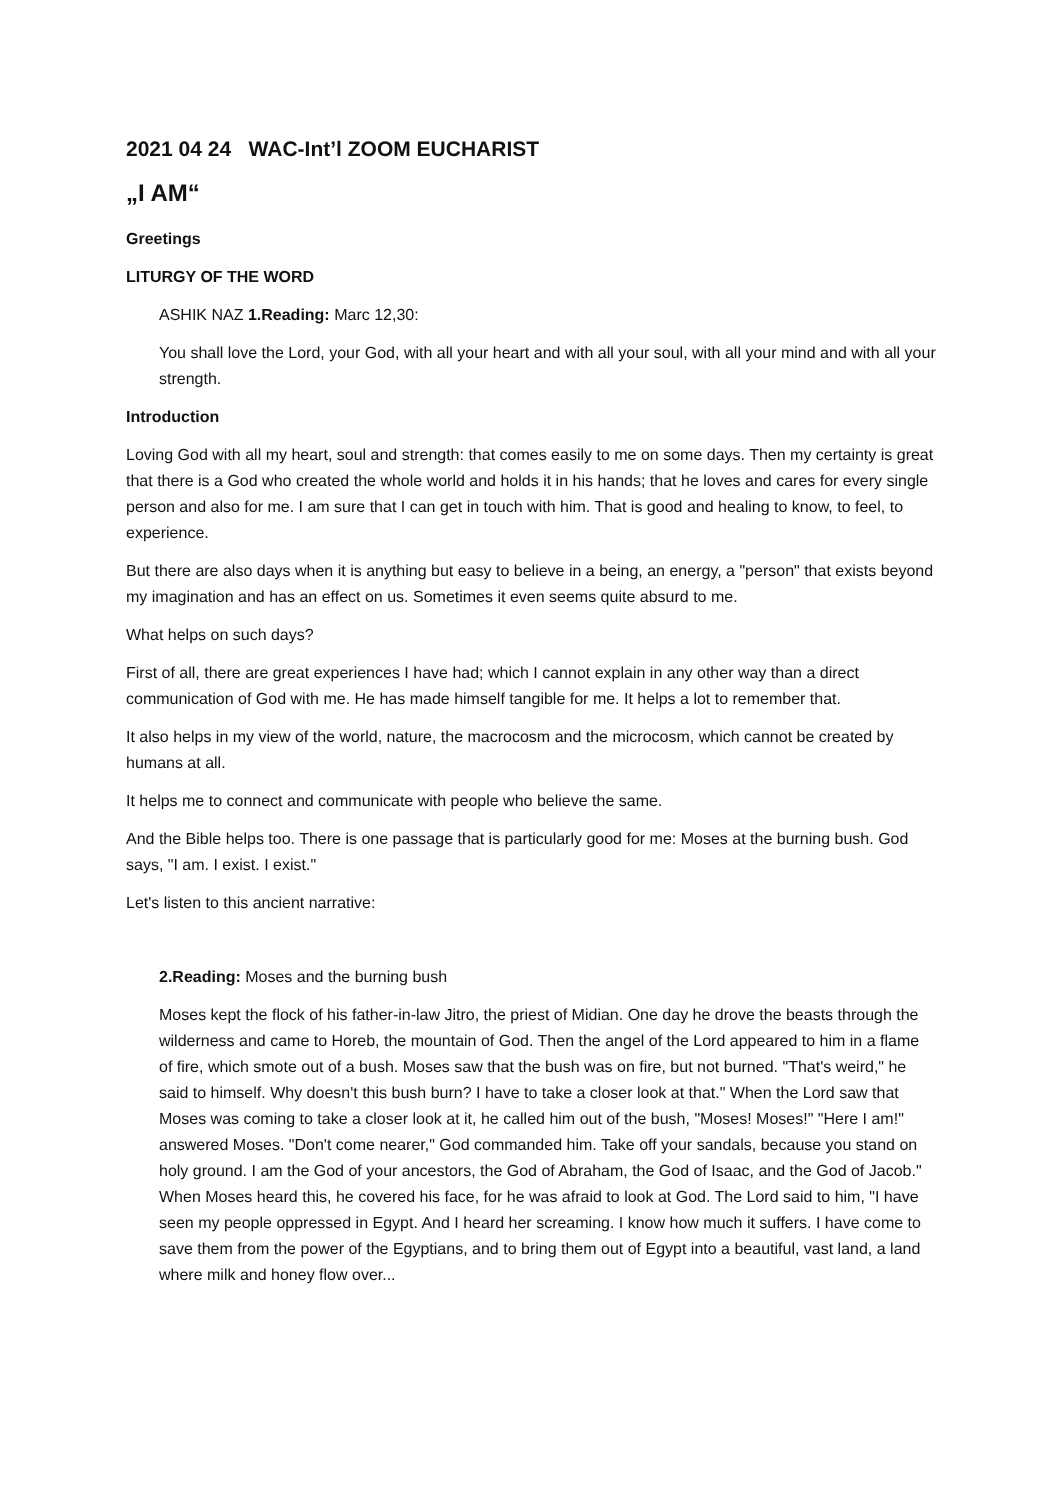2021 04 24 WAC-Int’l ZOOM EUCHARIST
„I AM“
Greetings
LITURGY OF THE WORD
ASHIK NAZ 1.Reading: Marc 12,30:
You shall love the Lord, your God, with all your heart and with all your soul, with all your mind and with all your strength.
Introduction
Loving God with all my heart, soul and strength: that comes easily to me on some days. Then my certainty is great that there is a God who created the whole world and holds it in his hands; that he loves and cares for every single person and also for me. I am sure that I can get in touch with him. That is good and healing to know, to feel, to experience.
But there are also days when it is anything but easy to believe in a being, an energy, a "person" that exists beyond my imagination and has an effect on us. Sometimes it even seems quite absurd to me.
What helps on such days?
First of all, there are great experiences I have had; which I cannot explain in any other way than a direct communication of God with me. He has made himself tangible for me. It helps a lot to remember that.
It also helps in my view of the world, nature, the macrocosm and the microcosm, which cannot be created by humans at all.
It helps me to connect and communicate with people who believe the same.
And the Bible helps too. There is one passage that is particularly good for me: Moses at the burning bush. God says, "I am. I exist. I exist."
Let's listen to this ancient narrative:
2.Reading: Moses and the burning bush
Moses kept the flock of his father-in-law Jitro, the priest of Midian. One day he drove the beasts through the wilderness and came to Horeb, the mountain of God. Then the angel of the Lord appeared to him in a flame of fire, which smote out of a bush. Moses saw that the bush was on fire, but not burned. "That's weird," he said to himself. Why doesn't this bush burn? I have to take a closer look at that." When the Lord saw that Moses was coming to take a closer look at it, he called him out of the bush, "Moses! Moses!" "Here I am!" answered Moses. "Don't come nearer," God commanded him. Take off your sandals, because you stand on holy ground. I am the God of your ancestors, the God of Abraham, the God of Isaac, and the God of Jacob." When Moses heard this, he covered his face, for he was afraid to look at God. The Lord said to him, "I have seen my people oppressed in Egypt. And I heard her screaming. I know how much it suffers. I have come to save them from the power of the Egyptians, and to bring them out of Egypt into a beautiful, vast land, a land where milk and honey flow over...